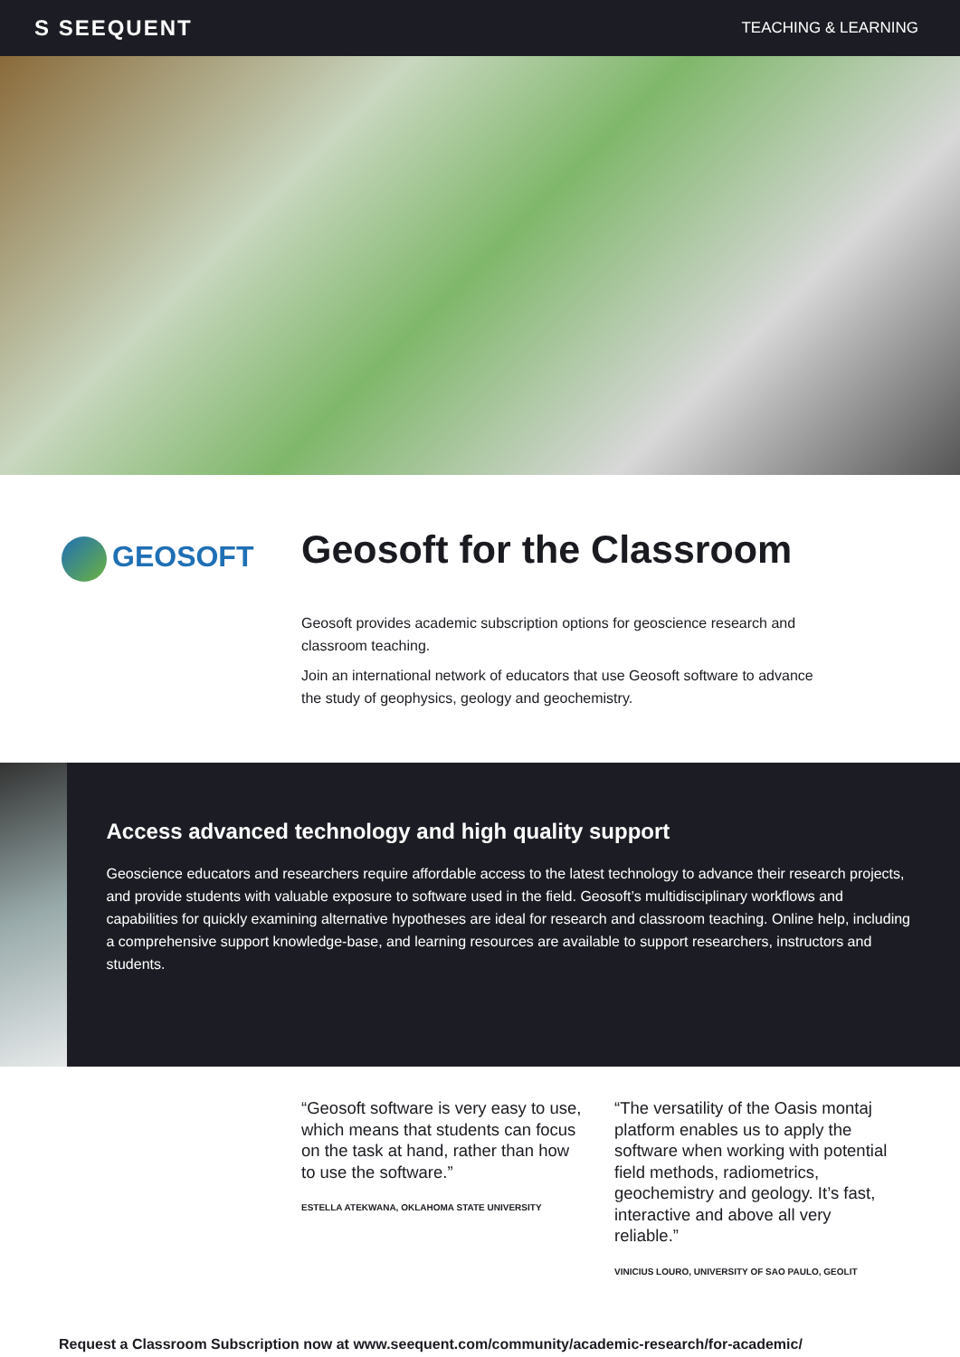S SEEQUENT
TEACHING & LEARNING
GEOSOFT
Geosoft for the Classroom
Geosoft provides academic subscription options for geoscience research and classroom teaching.
Join an international network of educators that use Geosoft software to advance the study of geophysics, geology and geochemistry.
Access advanced technology and high quality support
Geoscience educators and researchers require affordable access to the latest technology to advance their research projects, and provide students with valuable exposure to software used in the field. Geosoft’s multidisciplinary workflows and capabilities for quickly examining alternative hypotheses are ideal for research and classroom teaching. Online help, including a comprehensive support knowledge-base, and learning resources are available to support researchers, instructors and students.
“Geosoft software is very easy to use, which means that students can focus on the task at hand, rather than how to use the software.”
ESTELLA ATEKWANA, OKLAHOMA STATE UNIVERSITY
“The versatility of the Oasis montaj platform enables us to apply the software when working with potential field methods, radiometrics, geochemistry and geology. It’s fast, interactive and above all very reliable.”
VINICIUS LOURO, UNIVERSITY OF SAO PAULO, GEOLIT
Request a Classroom Subscription now at www.seequent.com/community/academic-research/for-academic/